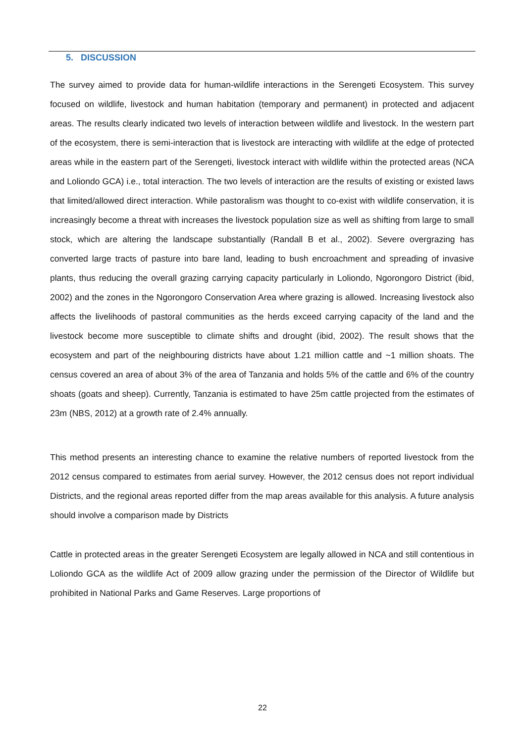5. DISCUSSION
The survey aimed to provide data for human-wildlife interactions in the Serengeti Ecosystem. This survey focused on wildlife, livestock and human habitation (temporary and permanent) in protected and adjacent areas. The results clearly indicated two levels of interaction between wildlife and livestock. In the western part of the ecosystem, there is semi-interaction that is livestock are interacting with wildlife at the edge of protected areas while in the eastern part of the Serengeti, livestock interact with wildlife within the protected areas (NCA and Loliondo GCA) i.e., total interaction. The two levels of interaction are the results of existing or existed laws that limited/allowed direct interaction. While pastoralism was thought to co-exist with wildlife conservation, it is increasingly become a threat with increases the livestock population size as well as shifting from large to small stock, which are altering the landscape substantially (Randall B et al., 2002). Severe overgrazing has converted large tracts of pasture into bare land, leading to bush encroachment and spreading of invasive plants, thus reducing the overall grazing carrying capacity particularly in Loliondo, Ngorongoro District (ibid, 2002) and the zones in the Ngorongoro Conservation Area where grazing is allowed. Increasing livestock also affects the livelihoods of pastoral communities as the herds exceed carrying capacity of the land and the livestock become more susceptible to climate shifts and drought (ibid, 2002). The result shows that the ecosystem and part of the neighbouring districts have about 1.21 million cattle and ~1 million shoats. The census covered an area of about 3% of the area of Tanzania and holds 5% of the cattle and 6% of the country shoats (goats and sheep). Currently, Tanzania is estimated to have 25m cattle projected from the estimates of 23m (NBS, 2012) at a growth rate of 2.4% annually.
This method presents an interesting chance to examine the relative numbers of reported livestock from the 2012 census compared to estimates from aerial survey. However, the 2012 census does not report individual Districts, and the regional areas reported differ from the map areas available for this analysis. A future analysis should involve a comparison made by Districts
Cattle in protected areas in the greater Serengeti Ecosystem are legally allowed in NCA and still contentious in Loliondo GCA as the wildlife Act of 2009 allow grazing under the permission of the Director of Wildlife but prohibited in National Parks and Game Reserves. Large proportions of
22